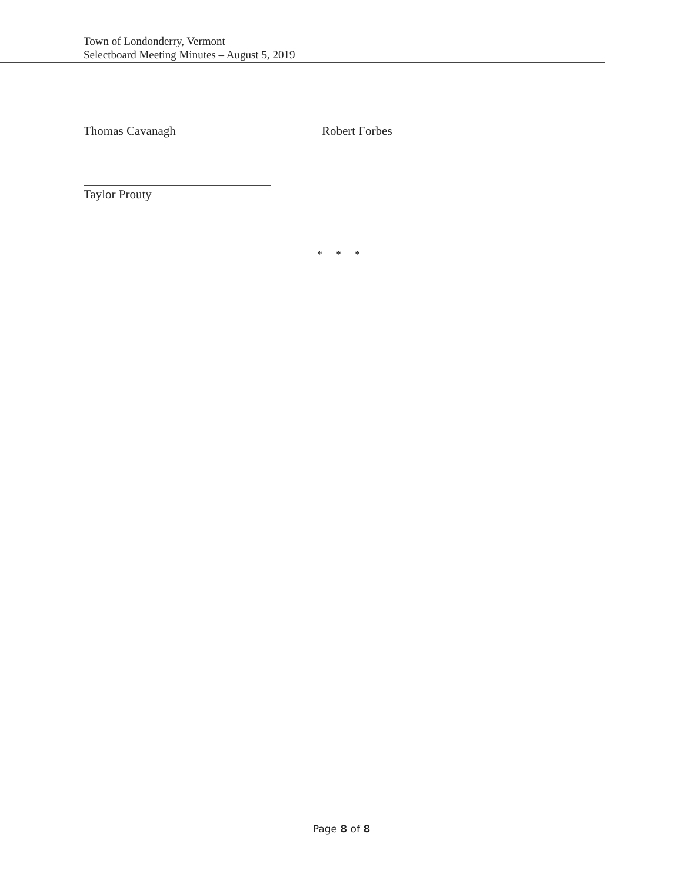Town of Londonderry, Vermont
Selectboard Meeting Minutes – August 5, 2019
Thomas Cavanagh
Taylor Prouty
Robert Forbes
* * *
Page 8 of 8